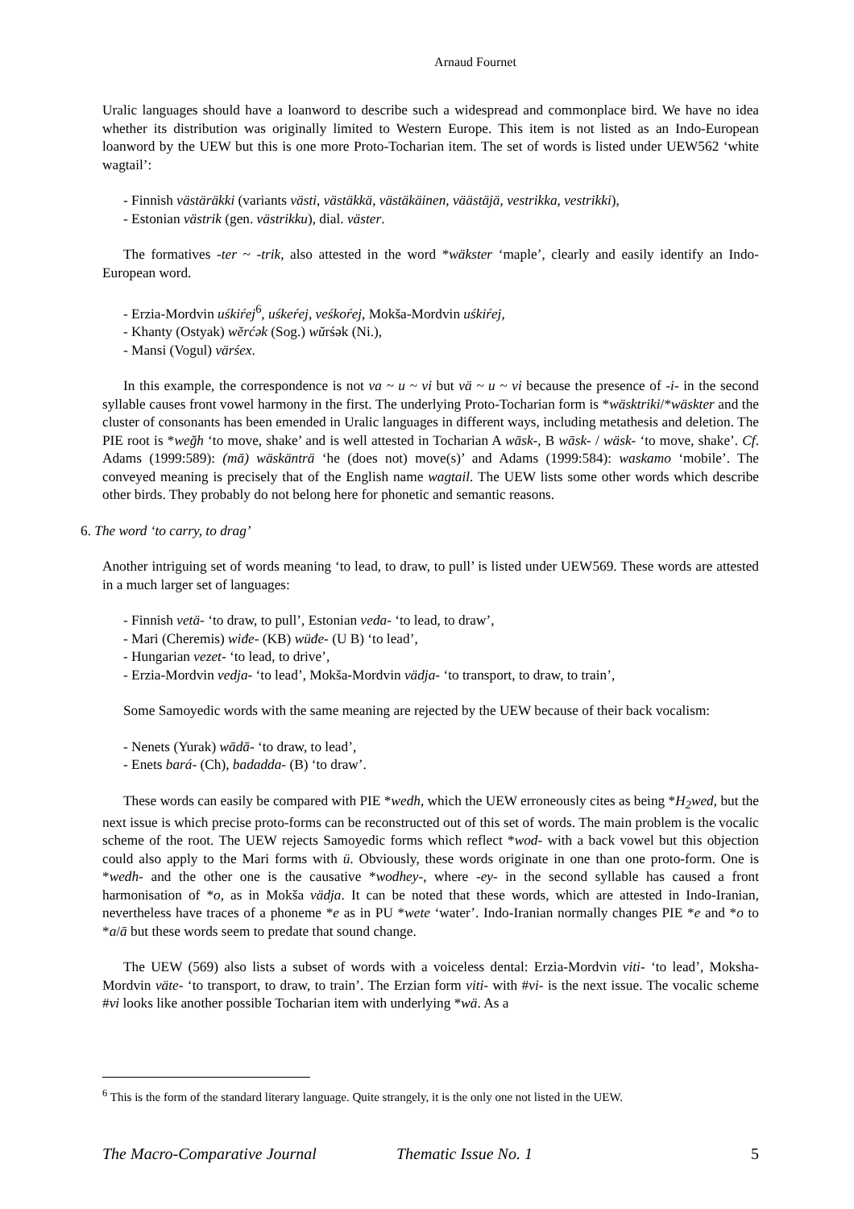Arnaud Fournet
Uralic languages should have a loanword to describe such a widespread and commonplace bird. We have no idea whether its distribution was originally limited to Western Europe. This item is not listed as an Indo-European loanword by the UEW but this is one more Proto-Tocharian item. The set of words is listed under UEW562 ‘white wagtail’:
- Finnish västäräkki (variants västi, västäkkä, västäkäinen, väästäjä, vestrikka, vestrikki),
- Estonian västrik (gen. västrikku), dial. väster.
The formatives -ter ~ -trik, also attested in the word *wäkster ‘maple’, clearly and easily identify an Indo-European word.
- Erzia-Mordvin uśkiŕej<sup>6</sup>, uśkeŕej, veśkoŕej, Mokša-Mordvin uśkiŕej,
- Khanty (Ostyak) wĕrćək (Sog.) wŭrśək (Ni.),
- Mansi (Vogul) värśex.
In this example, the correspondence is not va ~ u ~ vi but vä ~ u ~ vi because the presence of -i- in the second syllable causes front vowel harmony in the first. The underlying Proto-Tocharian form is *wäsktriki/*wäskter and the cluster of consonants has been emended in Uralic languages in different ways, including metathesis and deletion. The PIE root is *weğh ‘to move, shake’ and is well attested in Tocharian A wāsk-, B wāsk- / wäsk- ‘to move, shake’. Cf. Adams (1999:589): (mā) wäskänträ ‘he (does not) move(s)’ and Adams (1999:584): waskamo ‘mobile’. The conveyed meaning is precisely that of the English name wagtail. The UEW lists some other words which describe other birds. They probably do not belong here for phonetic and semantic reasons.
6. The word ‘to carry, to drag’
Another intriguing set of words meaning ‘to lead, to draw, to pull’ is listed under UEW569. These words are attested in a much larger set of languages:
- Finnish vetä- ‘to draw, to pull’, Estonian veda- ‘to lead, to draw’,
- Mari (Cheremis) wiđe- (KB) wüđe- (U B) ‘to lead’,
- Hungarian vezet- ‘to lead, to drive’,
- Erzia-Mordvin vedja- ‘to lead’, Mokša-Mordvin vädja- ‘to transport, to draw, to train’,
Some Samoyedic words with the same meaning are rejected by the UEW because of their back vocalism:
- Nenets (Yurak) wādā- ‘to draw, to lead’,
- Enets bará- (Ch), badadda- (B) ‘to draw’.
These words can easily be compared with PIE *wedh, which the UEW erroneously cites as being *H<sub>2</sub>wed, but the next issue is which precise proto-forms can be reconstructed out of this set of words. The main problem is the vocalic scheme of the root. The UEW rejects Samoyedic forms which reflect *wod- with a back vowel but this objection could also apply to the Mari forms with ü. Obviously, these words originate in one than one proto-form. One is *wedh- and the other one is the causative *wodhey-, where -ey- in the second syllable has caused a front harmonisation of *o, as in Mokša vädja. It can be noted that these words, which are attested in Indo-Iranian, nevertheless have traces of a phoneme *e as in PU *wete ‘water’. Indo-Iranian normally changes PIE *e and *o to *a/ā but these words seem to predate that sound change.
The UEW (569) also lists a subset of words with a voiceless dental: Erzia-Mordvin viti- ‘to lead’, Moksha-Mordvin väte- ‘to transport, to draw, to train’. The Erzian form viti- with #vi- is the next issue. The vocalic scheme #vi looks like another possible Tocharian item with underlying *wä. As a
<sup>6</sup> This is the form of the standard literary language. Quite strangely, it is the only one not listed in the UEW.
The Macro-Comparative Journal Thematic Issue No. 1 5